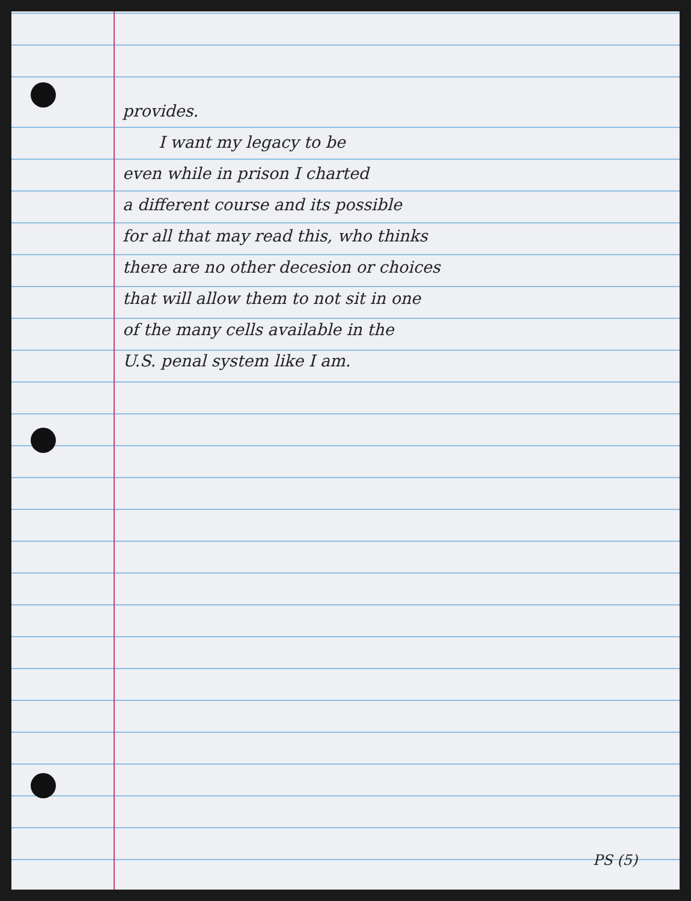provides.
I want my legacy to be
even while in prison I charted
a different course and its possible
for all that may read this, who thinks
there are no other decesion or choices
that will allow them to not sit in one
of the many cells available in the
U.S. penal system like I am.
PS (5)